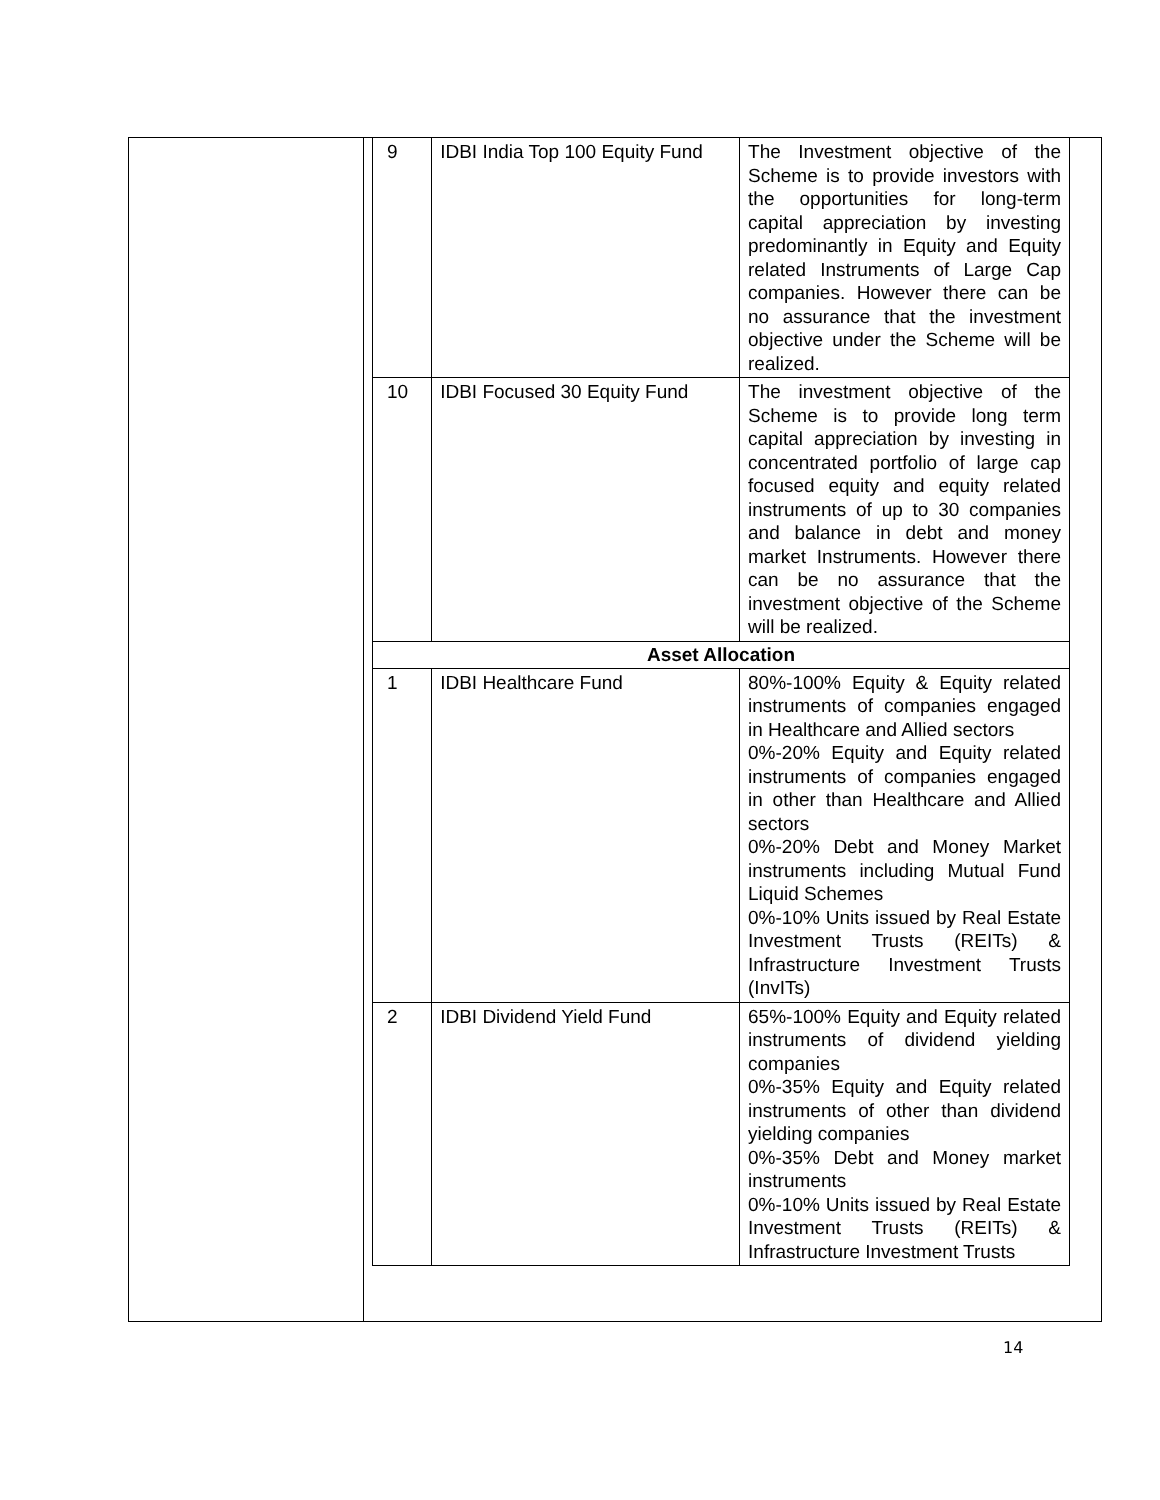| 9 | IDBI India Top 100 Equity Fund | The Investment objective of the Scheme is to provide investors with the opportunities for long-term capital appreciation by investing predominantly in Equity and Equity related Instruments of Large Cap companies. However there can be no assurance that the investment objective under the Scheme will be realized. |
| 10 | IDBI Focused 30 Equity Fund | The investment objective of the Scheme is to provide long term capital appreciation by investing in concentrated portfolio of large cap focused equity and equity related instruments of up to 30 companies and balance in debt and money market Instruments. However there can be no assurance that the investment objective of the Scheme will be realized. |
| Asset Allocation | | |
| 1 | IDBI Healthcare Fund | 80%-100% Equity & Equity related instruments of companies engaged in Healthcare and Allied sectors 0%-20% Equity and Equity related instruments of companies engaged in other than Healthcare and Allied sectors 0%-20% Debt and Money Market instruments including Mutual Fund Liquid Schemes 0%-10% Units issued by Real Estate Investment Trusts (REITs) & Infrastructure Investment Trusts (InvITs) |
| 2 | IDBI Dividend Yield Fund | 65%-100% Equity and Equity related instruments of dividend yielding companies 0%-35% Equity and Equity related instruments of other than dividend yielding companies 0%-35% Debt and Money market instruments 0%-10% Units issued by Real Estate Investment Trusts (REITs) & Infrastructure Investment Trusts |
14